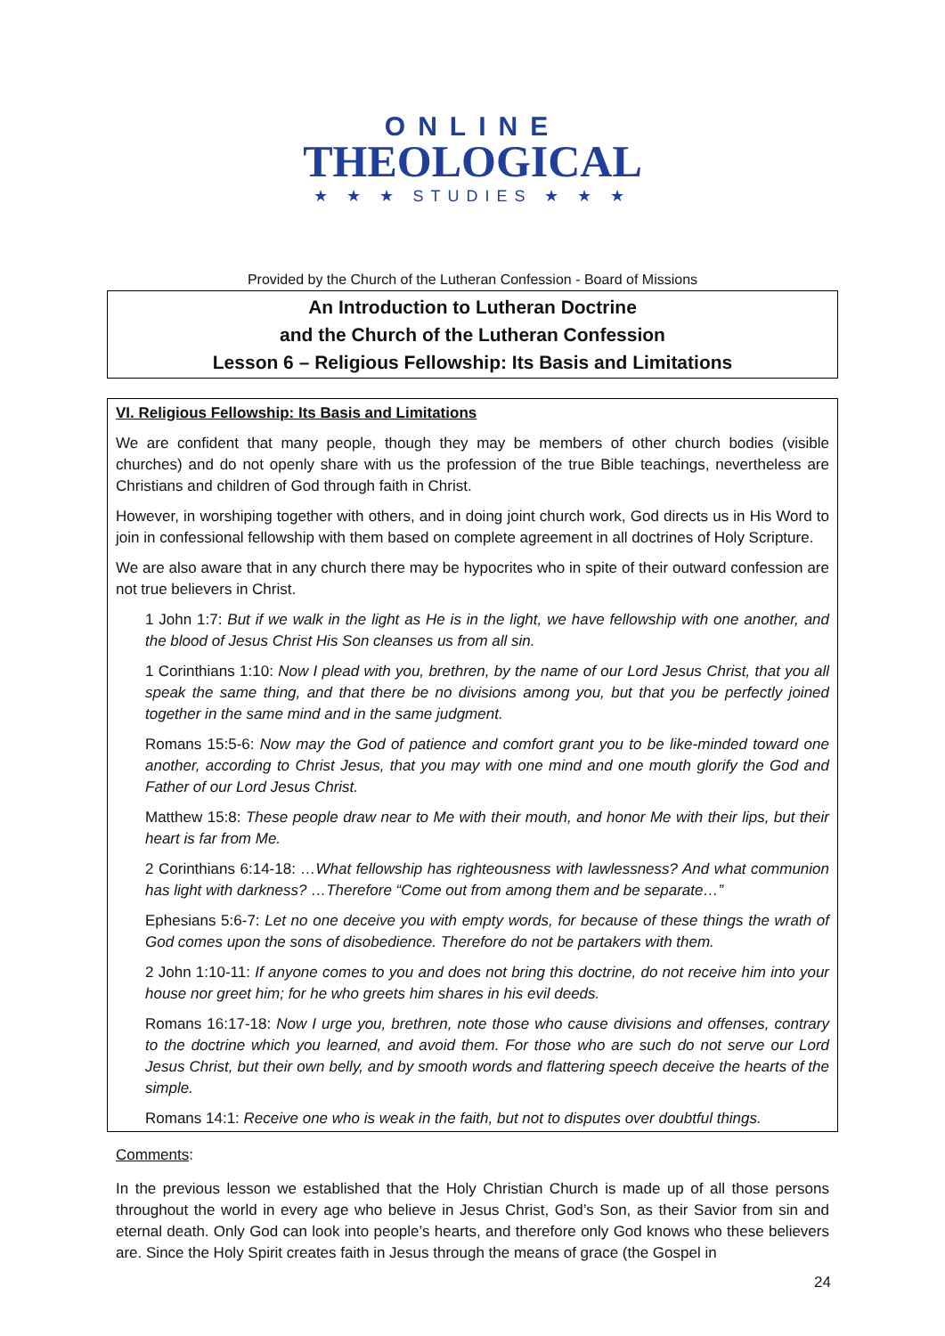ONLINE
THEOLOGICAL
★ ★ ★ STUDIES ★ ★ ★
Provided by the Church of the Lutheran Confession - Board of Missions
An Introduction to Lutheran Doctrine
and the Church of the Lutheran Confession
Lesson 6 – Religious Fellowship: Its Basis and Limitations
VI. Religious Fellowship: Its Basis and Limitations
We are confident that many people, though they may be members of other church bodies (visible churches) and do not openly share with us the profession of the true Bible teachings, nevertheless are Christians and children of God through faith in Christ.
However, in worshiping together with others, and in doing joint church work, God directs us in His Word to join in confessional fellowship with them based on complete agreement in all doctrines of Holy Scripture.
We are also aware that in any church there may be hypocrites who in spite of their outward confession are not true believers in Christ.
1 John 1:7: But if we walk in the light as He is in the light, we have fellowship with one another, and the blood of Jesus Christ His Son cleanses us from all sin.
1 Corinthians 1:10: Now I plead with you, brethren, by the name of our Lord Jesus Christ, that you all speak the same thing, and that there be no divisions among you, but that you be perfectly joined together in the same mind and in the same judgment.
Romans 15:5-6: Now may the God of patience and comfort grant you to be like-minded toward one another, according to Christ Jesus, that you may with one mind and one mouth glorify the God and Father of our Lord Jesus Christ.
Matthew 15:8: These people draw near to Me with their mouth, and honor Me with their lips, but their heart is far from Me.
2 Corinthians 6:14-18: …What fellowship has righteousness with lawlessness? And what communion has light with darkness? …Therefore “Come out from among them and be separate…”
Ephesians 5:6-7: Let no one deceive you with empty words, for because of these things the wrath of God comes upon the sons of disobedience. Therefore do not be partakers with them.
2 John 1:10-11: If anyone comes to you and does not bring this doctrine, do not receive him into your house nor greet him; for he who greets him shares in his evil deeds.
Romans 16:17-18: Now I urge you, brethren, note those who cause divisions and offenses, contrary to the doctrine which you learned, and avoid them. For those who are such do not serve our Lord Jesus Christ, but their own belly, and by smooth words and flattering speech deceive the hearts of the simple.
Romans 14:1: Receive one who is weak in the faith, but not to disputes over doubtful things.
Comments:
In the previous lesson we established that the Holy Christian Church is made up of all those persons throughout the world in every age who believe in Jesus Christ, God’s Son, as their Savior from sin and eternal death. Only God can look into people’s hearts, and therefore only God knows who these believers are. Since the Holy Spirit creates faith in Jesus through the means of grace (the Gospel in
24